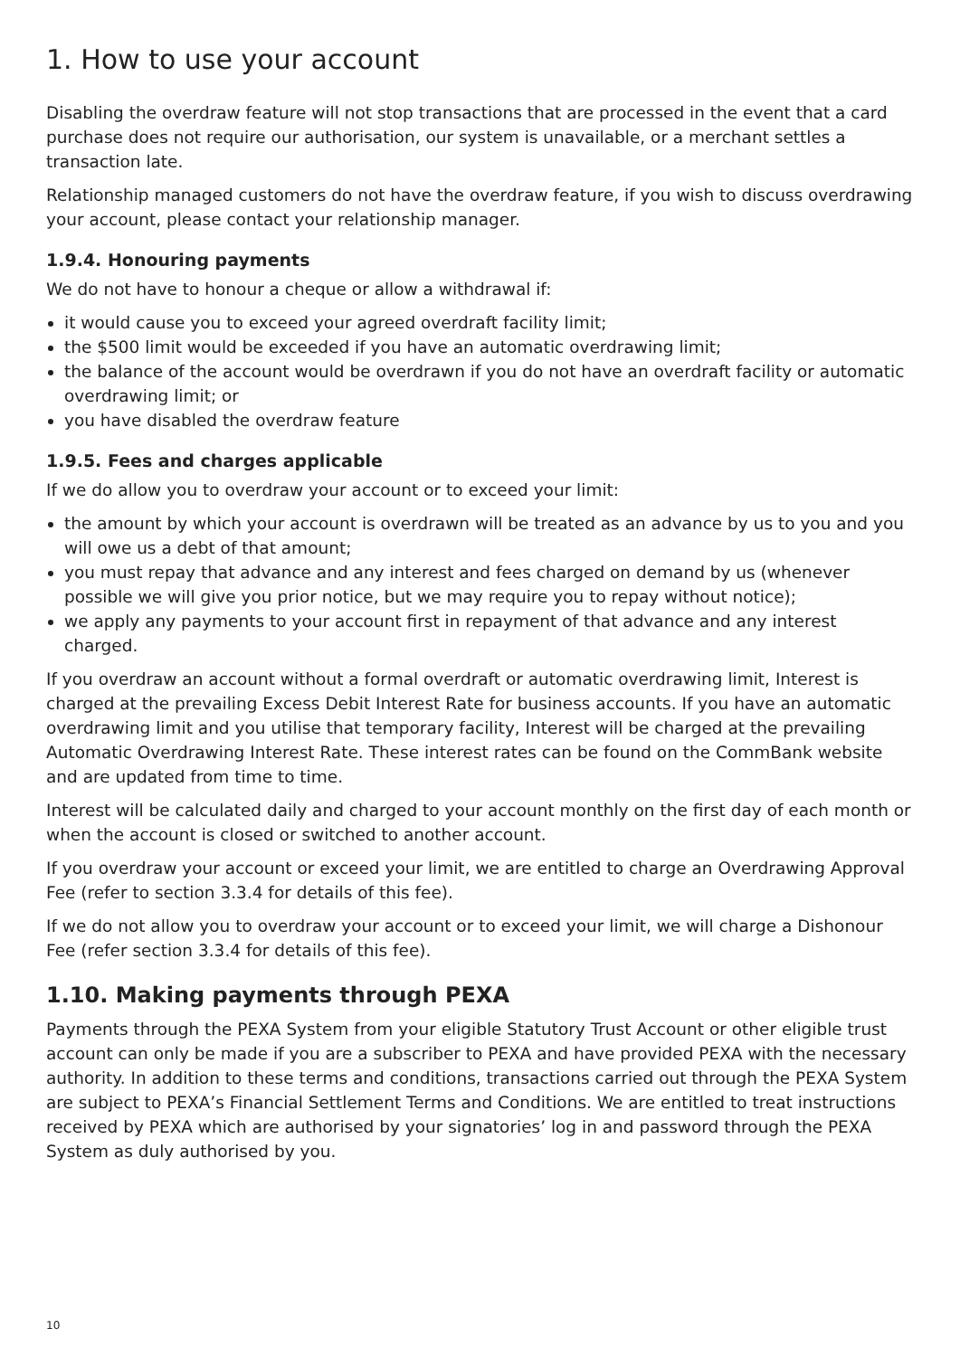1. How to use your account
Disabling the overdraw feature will not stop transactions that are processed in the event that a card purchase does not require our authorisation, our system is unavailable, or a merchant settles a transaction late.
Relationship managed customers do not have the overdraw feature, if you wish to discuss overdrawing your account, please contact your relationship manager.
1.9.4. Honouring payments
We do not have to honour a cheque or allow a withdrawal if:
it would cause you to exceed your agreed overdraft facility limit;
the $500 limit would be exceeded if you have an automatic overdrawing limit;
the balance of the account would be overdrawn if you do not have an overdraft facility or automatic overdrawing limit; or
you have disabled the overdraw feature
1.9.5. Fees and charges applicable
If we do allow you to overdraw your account or to exceed your limit:
the amount by which your account is overdrawn will be treated as an advance by us to you and you will owe us a debt of that amount;
you must repay that advance and any interest and fees charged on demand by us (whenever possible we will give you prior notice, but we may require you to repay without notice);
we apply any payments to your account first in repayment of that advance and any interest charged.
If you overdraw an account without a formal overdraft or automatic overdrawing limit, Interest is charged at the prevailing Excess Debit Interest Rate for business accounts. If you have an automatic overdrawing limit and you utilise that temporary facility, Interest will be charged at the prevailing Automatic Overdrawing Interest Rate. These interest rates can be found on the CommBank website and are updated from time to time.
Interest will be calculated daily and charged to your account monthly on the first day of each month or when the account is closed or switched to another account.
If you overdraw your account or exceed your limit, we are entitled to charge an Overdrawing Approval Fee (refer to section 3.3.4 for details of this fee).
If we do not allow you to overdraw your account or to exceed your limit, we will charge a Dishonour Fee (refer section 3.3.4 for details of this fee).
1.10. Making payments through PEXA
Payments through the PEXA System from your eligible Statutory Trust Account or other eligible trust account can only be made if you are a subscriber to PEXA and have provided PEXA with the necessary authority. In addition to these terms and conditions, transactions carried out through the PEXA System are subject to PEXA’s Financial Settlement Terms and Conditions. We are entitled to treat instructions received by PEXA which are authorised by your signatories’ log in and password through the PEXA System as duly authorised by you.
10